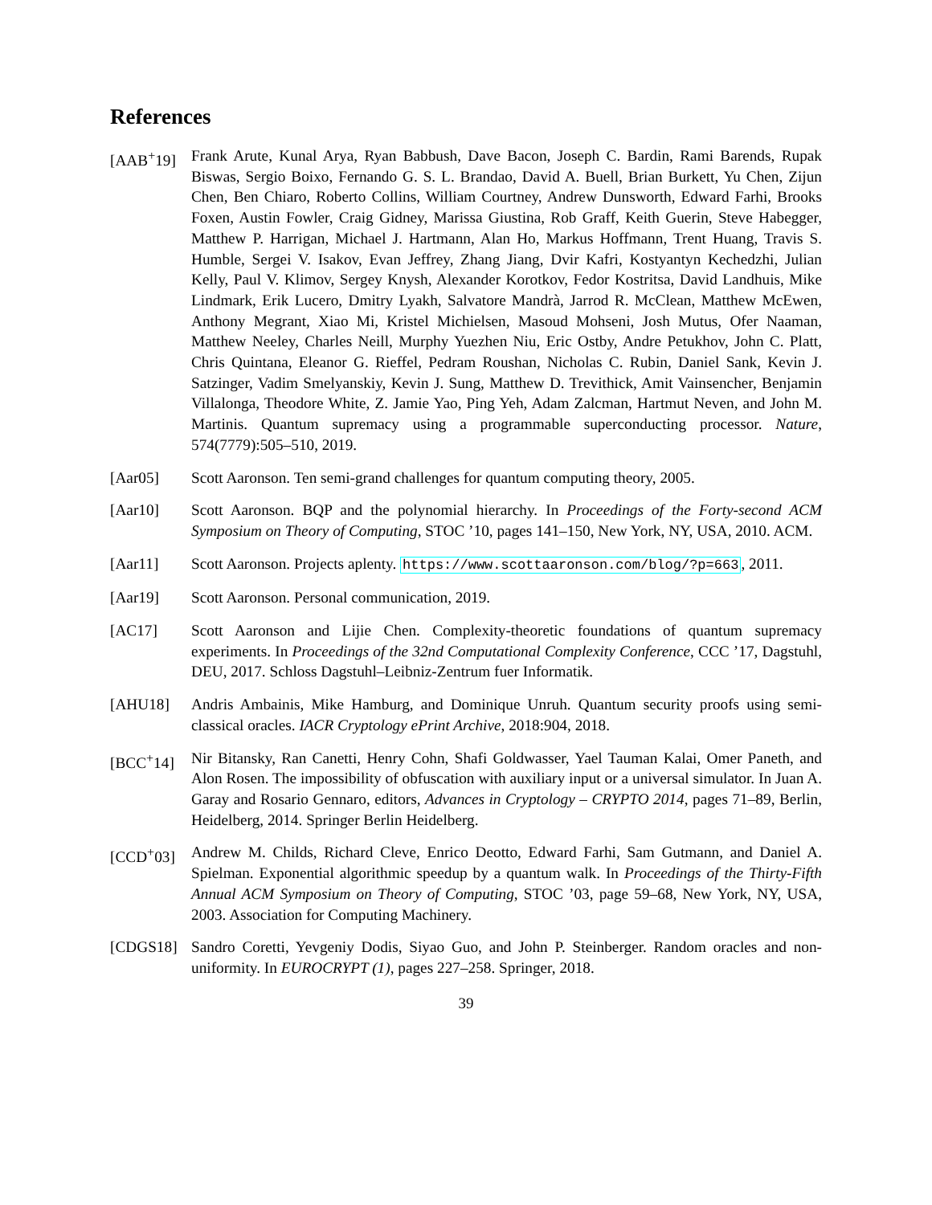References
[AAB<sup>+</sup>19] Frank Arute, Kunal Arya, Ryan Babbush, Dave Bacon, Joseph C. Bardin, Rami Barends, Rupak Biswas, Sergio Boixo, Fernando G. S. L. Brandao, David A. Buell, Brian Burkett, Yu Chen, Zijun Chen, Ben Chiaro, Roberto Collins, William Courtney, Andrew Dunsworth, Edward Farhi, Brooks Foxen, Austin Fowler, Craig Gidney, Marissa Giustina, Rob Graff, Keith Guerin, Steve Habegger, Matthew P. Harrigan, Michael J. Hartmann, Alan Ho, Markus Hoffmann, Trent Huang, Travis S. Humble, Sergei V. Isakov, Evan Jeffrey, Zhang Jiang, Dvir Kafri, Kostyantyn Kechedzhi, Julian Kelly, Paul V. Klimov, Sergey Knysh, Alexander Korotkov, Fedor Kostritsa, David Landhuis, Mike Lindmark, Erik Lucero, Dmitry Lyakh, Salvatore Mandrà, Jarrod R. McClean, Matthew McEwen, Anthony Megrant, Xiao Mi, Kristel Michielsen, Masoud Mohseni, Josh Mutus, Ofer Naaman, Matthew Neeley, Charles Neill, Murphy Yuezhen Niu, Eric Ostby, Andre Petukhov, John C. Platt, Chris Quintana, Eleanor G. Rieffel, Pedram Roushan, Nicholas C. Rubin, Daniel Sank, Kevin J. Satzinger, Vadim Smelyanskiy, Kevin J. Sung, Matthew D. Trevithick, Amit Vainsencher, Benjamin Villalonga, Theodore White, Z. Jamie Yao, Ping Yeh, Adam Zalcman, Hartmut Neven, and John M. Martinis. Quantum supremacy using a programmable superconducting processor. Nature, 574(7779):505–510, 2019.
[Aar05] Scott Aaronson. Ten semi-grand challenges for quantum computing theory, 2005.
[Aar10] Scott Aaronson. BQP and the polynomial hierarchy. In Proceedings of the Forty-second ACM Symposium on Theory of Computing, STOC ’10, pages 141–150, New York, NY, USA, 2010. ACM.
[Aar11] Scott Aaronson. Projects aplenty. https://www.scottaaronson.com/blog/?p=663, 2011.
[Aar19] Scott Aaronson. Personal communication, 2019.
[AC17] Scott Aaronson and Lijie Chen. Complexity-theoretic foundations of quantum supremacy experiments. In Proceedings of the 32nd Computational Complexity Conference, CCC ’17, Dagstuhl, DEU, 2017. Schloss Dagstuhl–Leibniz-Zentrum fuer Informatik.
[AHU18] Andris Ambainis, Mike Hamburg, and Dominique Unruh. Quantum security proofs using semi-classical oracles. IACR Cryptology ePrint Archive, 2018:904, 2018.
[BCC<sup>+</sup>14] Nir Bitansky, Ran Canetti, Henry Cohn, Shafi Goldwasser, Yael Tauman Kalai, Omer Paneth, and Alon Rosen. The impossibility of obfuscation with auxiliary input or a universal simulator. In Juan A. Garay and Rosario Gennaro, editors, Advances in Cryptology – CRYPTO 2014, pages 71–89, Berlin, Heidelberg, 2014. Springer Berlin Heidelberg.
[CCD<sup>+</sup>03] Andrew M. Childs, Richard Cleve, Enrico Deotto, Edward Farhi, Sam Gutmann, and Daniel A. Spielman. Exponential algorithmic speedup by a quantum walk. In Proceedings of the Thirty-Fifth Annual ACM Symposium on Theory of Computing, STOC ’03, page 59–68, New York, NY, USA, 2003. Association for Computing Machinery.
[CDGS18] Sandro Coretti, Yevgeniy Dodis, Siyao Guo, and John P. Steinberger. Random oracles and non-uniformity. In EUROCRYPT (1), pages 227–258. Springer, 2018.
39